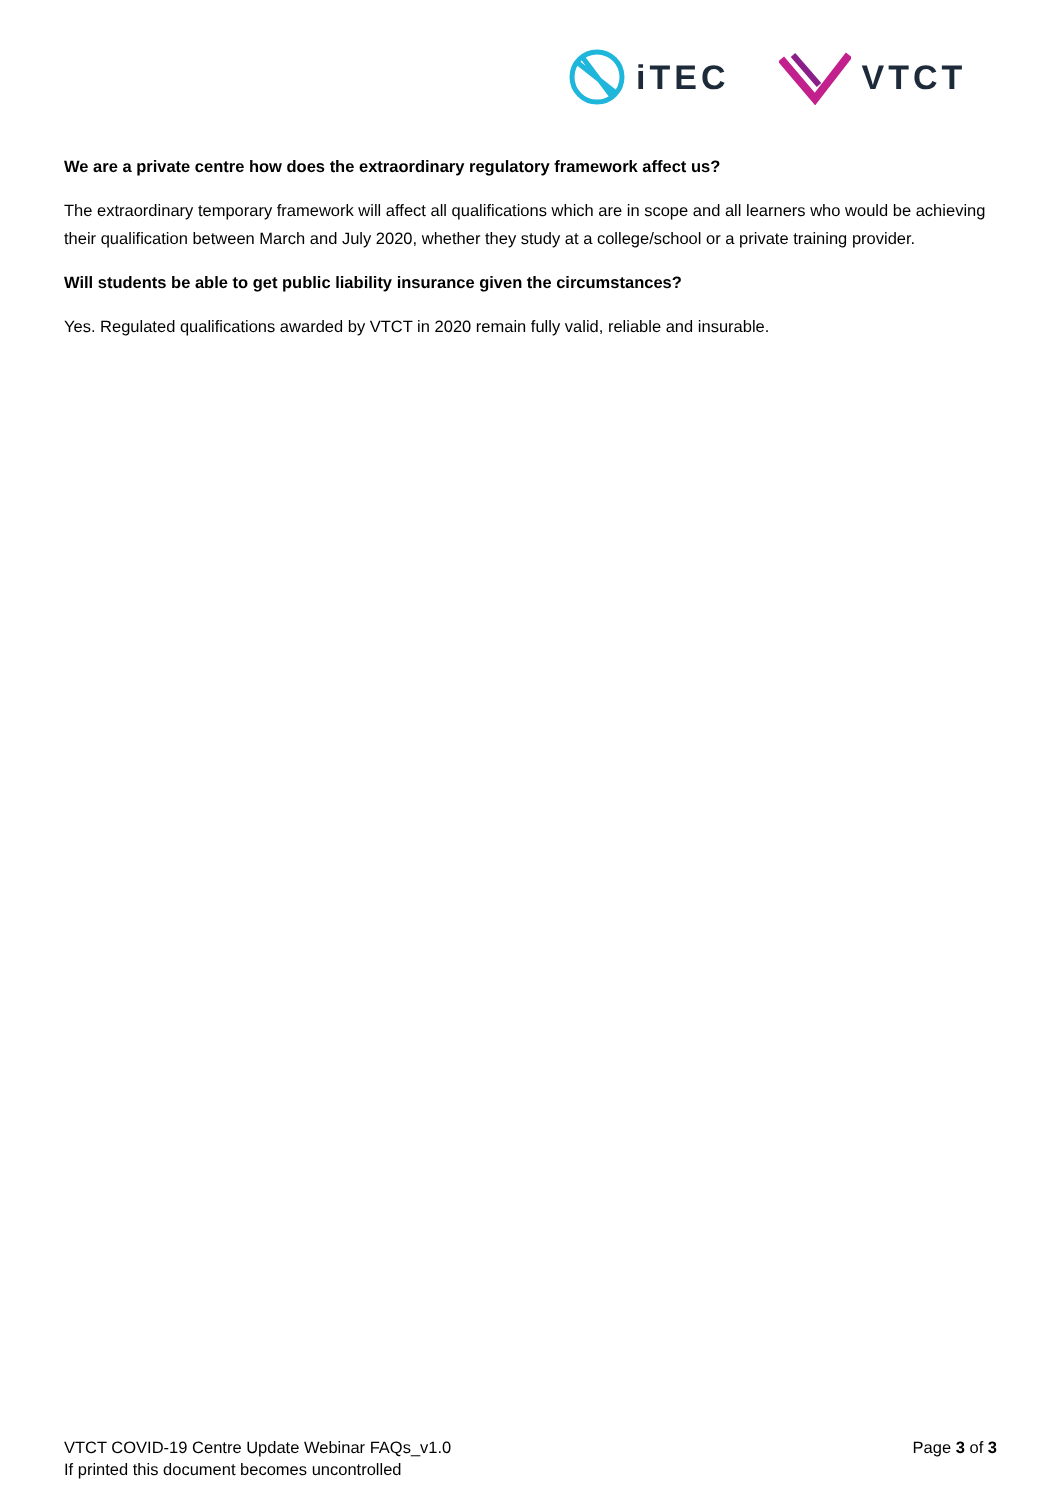iTEC VTCT
We are a private centre how does the extraordinary regulatory framework affect us?
The extraordinary temporary framework will affect all qualifications which are in scope and all learners who would be achieving their qualification between March and July 2020, whether they study at a college/school or a private training provider.
Will students be able to get public liability insurance given the circumstances?
Yes. Regulated qualifications awarded by VTCT in 2020 remain fully valid, reliable and insurable.
VTCT COVID-19 Centre Update Webinar FAQs_v1.0
If printed this document becomes uncontrolled
Page 3 of 3